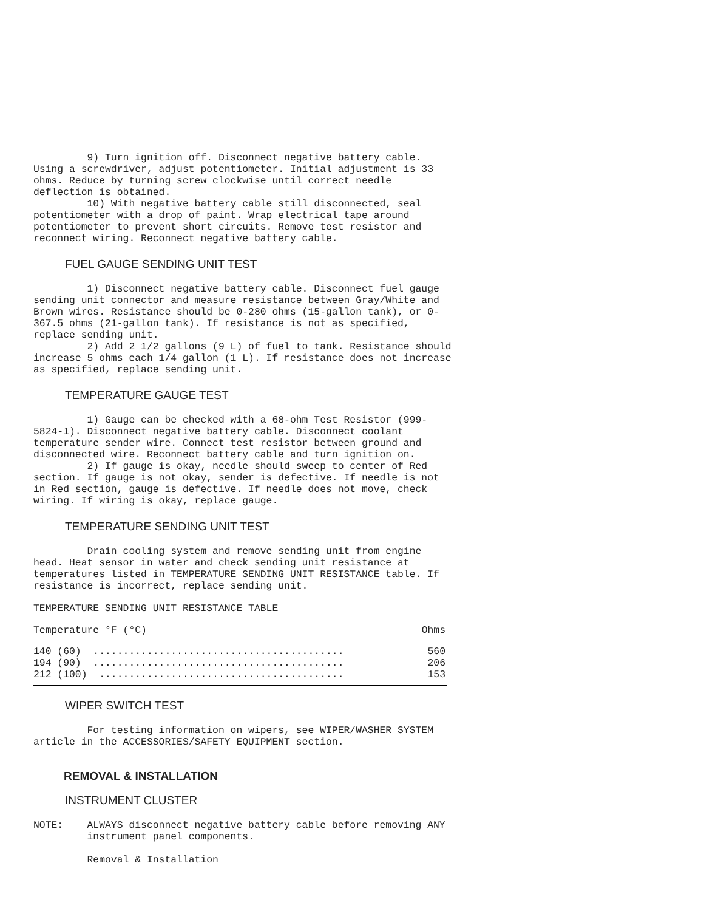9) Turn ignition off. Disconnect negative battery cable.
Using a screwdriver, adjust potentiometer. Initial adjustment is 33
ohms. Reduce by turning screw clockwise until correct needle
deflection is obtained.
         10) With negative battery cable still disconnected, seal
potentiometer with a drop of paint. Wrap electrical tape around
potentiometer to prevent short circuits. Remove test resistor and
reconnect wiring. Reconnect negative battery cable.
FUEL GAUGE SENDING UNIT TEST
         1) Disconnect negative battery cable. Disconnect fuel gauge
sending unit connector and measure resistance between Gray/White and
Brown wires. Resistance should be 0-280 ohms (15-gallon tank), or 0-
367.5 ohms (21-gallon tank). If resistance is not as specified,
replace sending unit.
         2) Add 2 1/2 gallons (9 L) of fuel to tank. Resistance should
increase 5 ohms each 1/4 gallon (1 L). If resistance does not increase
as specified, replace sending unit.
TEMPERATURE GAUGE TEST
         1) Gauge can be checked with a 68-ohm Test Resistor (999-
5824-1). Disconnect negative battery cable. Disconnect coolant
temperature sender wire. Connect test resistor between ground and
disconnected wire. Reconnect battery cable and turn ignition on.
         2) If gauge is okay, needle should sweep to center of Red
section. If gauge is not okay, sender is defective. If needle is not
in Red section, gauge is defective. If needle does not move, check
wiring. If wiring is okay, replace gauge.
TEMPERATURE SENDING UNIT TEST
         Drain cooling system and remove sending unit from engine
head. Heat sensor in water and check sending unit resistance at
temperatures listed in TEMPERATURE SENDING UNIT RESISTANCE table. If
resistance is incorrect, replace sending unit.
TEMPERATURE SENDING UNIT RESISTANCE TABLE
| Temperature °F (°C) | Ohms |
| --- | --- |
| 140 (60) .......................................... | 560 |
| 194 (90) .......................................... | 206 |
| 212 (100) ......................................... | 153 |
WIPER SWITCH TEST
         For testing information on wipers, see WIPER/WASHER SYSTEM
article in the ACCESSORIES/SAFETY EQUIPMENT section.
REMOVAL & INSTALLATION
INSTRUMENT CLUSTER
NOTE:    ALWAYS disconnect negative battery cable before removing ANY
         instrument panel components.

         Removal & Installation